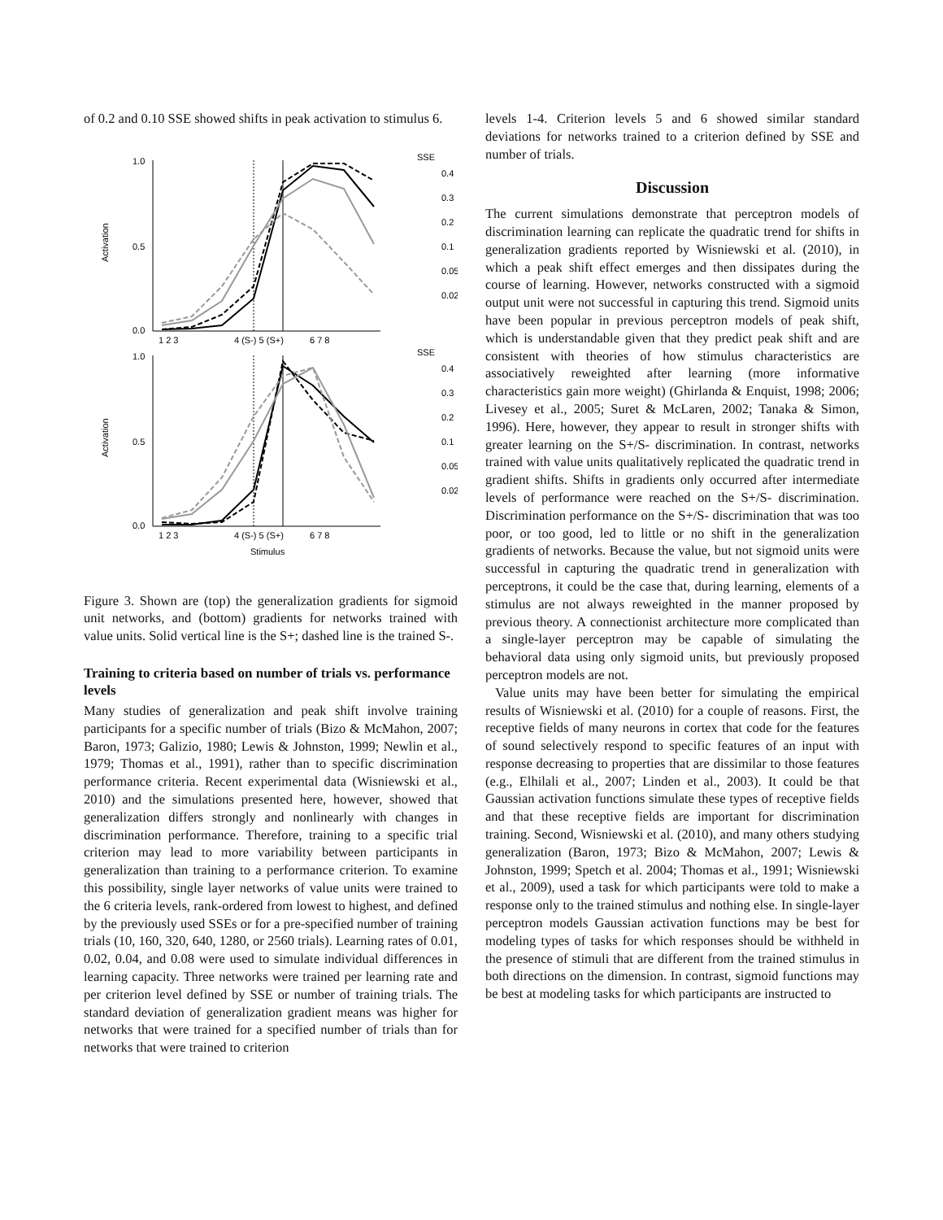of 0.2 and 0.10 SSE showed shifts in peak activation to stimulus 6.
1.0
0.5
0.0
1.0
0.5
0.0
Activation
Activation
1 2 3
4 (S-) 5 (S+)
6 7 8
1 2 3
4 (S-) 5 (S+)
6 7 8
Stimulus
SSE
0.4
0.3
0.2
0.1
0.05
0.02
SSE
0.4
0.3
0.2
0.1
0.05
0.02
Figure 3. Shown are (top) the generalization gradients for sigmoid unit networks, and (bottom) gradients for networks trained with value units. Solid vertical line is the S+; dashed line is the trained S-.
Training to criteria based on number of trials vs. performance levels
Many studies of generalization and peak shift involve training participants for a specific number of trials (Bizo & McMahon, 2007; Baron, 1973; Galizio, 1980; Lewis & Johnston, 1999; Newlin et al., 1979; Thomas et al., 1991), rather than to specific discrimination performance criteria. Recent experimental data (Wisniewski et al., 2010) and the simulations presented here, however, showed that generalization differs strongly and nonlinearly with changes in discrimination performance. Therefore, training to a specific trial criterion may lead to more variability between participants in generalization than training to a performance criterion. To examine this possibility, single layer networks of value units were trained to the 6 criteria levels, rank-ordered from lowest to highest, and defined by the previously used SSEs or for a pre-specified number of training trials (10, 160, 320, 640, 1280, or 2560 trials). Learning rates of 0.01, 0.02, 0.04, and 0.08 were used to simulate individual differences in learning capacity. Three networks were trained per learning rate and per criterion level defined by SSE or number of training trials. The standard deviation of generalization gradient means was higher for networks that were trained for a specified number of trials than for networks that were trained to criterion
levels 1-4. Criterion levels 5 and 6 showed similar standard deviations for networks trained to a criterion defined by SSE and number of trials.
Discussion
The current simulations demonstrate that perceptron models of discrimination learning can replicate the quadratic trend for shifts in generalization gradients reported by Wisniewski et al. (2010), in which a peak shift effect emerges and then dissipates during the course of learning. However, networks constructed with a sigmoid output unit were not successful in capturing this trend. Sigmoid units have been popular in previous perceptron models of peak shift, which is understandable given that they predict peak shift and are consistent with theories of how stimulus characteristics are associatively reweighted after learning (more informative characteristics gain more weight) (Ghirlanda & Enquist, 1998; 2006; Livesey et al., 2005; Suret & McLaren, 2002; Tanaka & Simon, 1996). Here, however, they appear to result in stronger shifts with greater learning on the S+/S- discrimination. In contrast, networks trained with value units qualitatively replicated the quadratic trend in gradient shifts. Shifts in gradients only occurred after intermediate levels of performance were reached on the S+/S- discrimination. Discrimination performance on the S+/S- discrimination that was too poor, or too good, led to little or no shift in the generalization gradients of networks. Because the value, but not sigmoid units were successful in capturing the quadratic trend in generalization with perceptrons, it could be the case that, during learning, elements of a stimulus are not always reweighted in the manner proposed by previous theory. A connectionist architecture more complicated than a single-layer perceptron may be capable of simulating the behavioral data using only sigmoid units, but previously proposed perceptron models are not.
Value units may have been better for simulating the empirical results of Wisniewski et al. (2010) for a couple of reasons. First, the receptive fields of many neurons in cortex that code for the features of sound selectively respond to specific features of an input with response decreasing to properties that are dissimilar to those features (e.g., Elhilali et al., 2007; Linden et al., 2003). It could be that Gaussian activation functions simulate these types of receptive fields and that these receptive fields are important for discrimination training. Second, Wisniewski et al. (2010), and many others studying generalization (Baron, 1973; Bizo & McMahon, 2007; Lewis & Johnston, 1999; Spetch et al. 2004; Thomas et al., 1991; Wisniewski et al., 2009), used a task for which participants were told to make a response only to the trained stimulus and nothing else. In single-layer perceptron models Gaussian activation functions may be best for modeling types of tasks for which responses should be withheld in the presence of stimuli that are different from the trained stimulus in both directions on the dimension. In contrast, sigmoid functions may be best at modeling tasks for which participants are instructed to